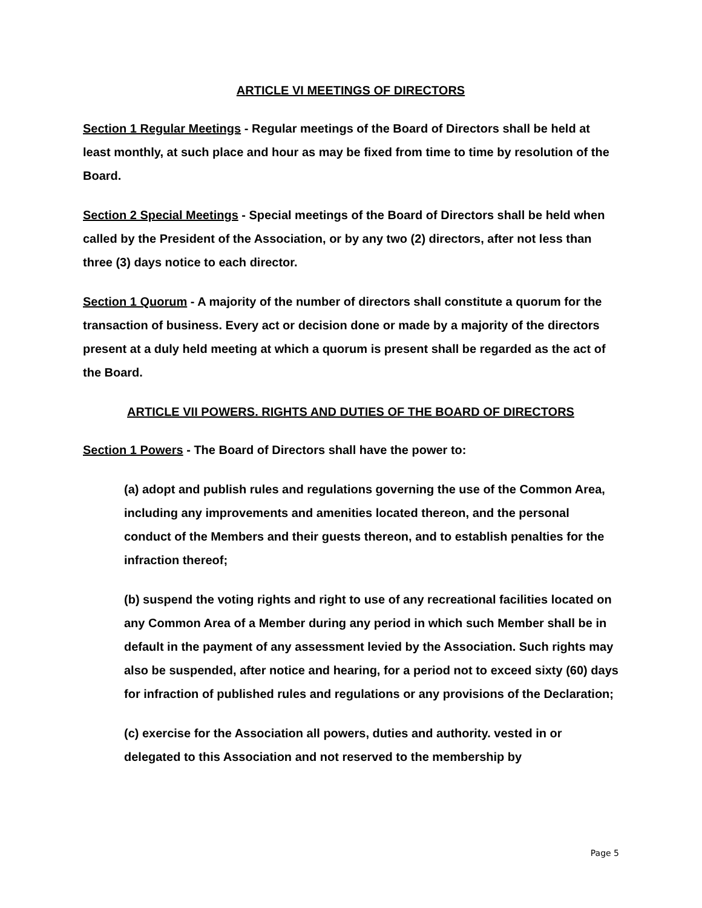ARTICLE VI MEETINGS OF DIRECTORS
Section 1 Regular Meetings - Regular meetings of the Board of Directors shall be held at least monthly, at such place and hour as may be fixed from time to time by resolution of the Board.
Section 2 Special Meetings - Special meetings of the Board of Directors shall be held when called by the President of the Association, or by any two (2) directors, after not less than three (3) days notice to each director.
Section 1 Quorum - A majority of the number of directors shall constitute a quorum for the transaction of business. Every act or decision done or made by a majority of the directors present at a duly held meeting at which a quorum is present shall be regarded as the act of the Board.
ARTICLE VII POWERS. RIGHTS AND DUTIES OF THE BOARD OF DIRECTORS
Section 1 Powers - The Board of Directors shall have the power to:
(a) adopt and publish rules and regulations governing the use of the Common Area, including any improvements and amenities located thereon, and the personal conduct of the Members and their guests thereon, and to establish penalties for the infraction thereof;
(b) suspend the voting rights and right to use of any recreational facilities located on any Common Area of a Member during any period in which such Member shall be in default in the payment of any assessment levied by the Association. Such rights may also be suspended, after notice and hearing, for a period not to exceed sixty (60) days for infraction of published rules and regulations or any provisions of the Declaration;
(c) exercise for the Association all powers, duties and authority. vested in or delegated to this Association and not reserved to the membership by
Page 5